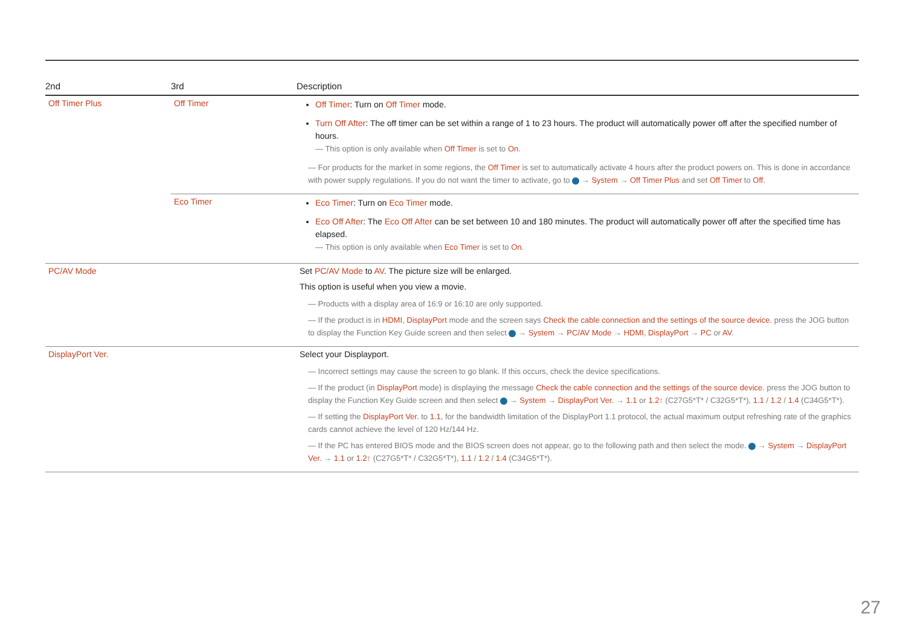| 2nd | 3rd | Description |
| --- | --- | --- |
| Off Timer Plus | Off Timer | Off Timer : Turn on Off Timer mode. Turn Off After : The off timer can be set within a range of 1 to 23 hours. The product will automatically power off after the specified number of hours. ― This option is only available when Off Timer is set to On . ― For products for the market in some regions, the Off Timer is set to automatically activate 4 hours after the product powers on. This is done in accordance with power supply regulations. If you do not want the timer to activate, go to → System → Off Timer Plus and set Off Timer to Off . |
| | Eco Timer | Eco Timer : Turn on Eco Timer mode. Eco Off After : The Eco Off After can be set between 10 and 180 minutes. The product will automatically power off after the specified time has elapsed. ― This option is only available when Eco Timer is set to On . |
| PC/AV Mode | | Set PC/AV Mode to AV . The picture size will be enlarged. This option is useful when you view a movie. ― Products with a display area of 16:9 or 16:10 are only supported. ― If the product is in HDMI , DisplayPort mode and the screen says Check the cable connection and the settings of the source device. press the JOG button to display the Function Key Guide screen and then select → System → PC/AV Mode → HDMI , DisplayPort → PC or AV . |
| DisplayPort Ver. | | Select your Displayport. ― Incorrect settings may cause the screen to go blank. If this occurs, check the device specifications. ― If the product (in DisplayPort mode) is displaying the message Check the cable connection and the settings of the source device. press the JOG button to display the Function Key Guide screen and then select → System → DisplayPort Ver. → 1.1 or 1.2↑ (C27G5*T* / C32G5*T*), 1.1 / 1.2 / 1.4 (C34G5*T*). ― If setting the DisplayPort Ver. to 1.1 , for the bandwidth limitation of the DisplayPort 1.1 protocol, the actual maximum output refreshing rate of the graphics cards cannot achieve the level of 120 Hz/144 Hz. ― If the PC has entered BIOS mode and the BIOS screen does not appear, go to the following path and then select the mode. → System → DisplayPort Ver. → 1.1 or 1.2↑ (C27G5*T* / C32G5*T*), 1.1 / 1.2 / 1.4 (C34G5*T*). |
27